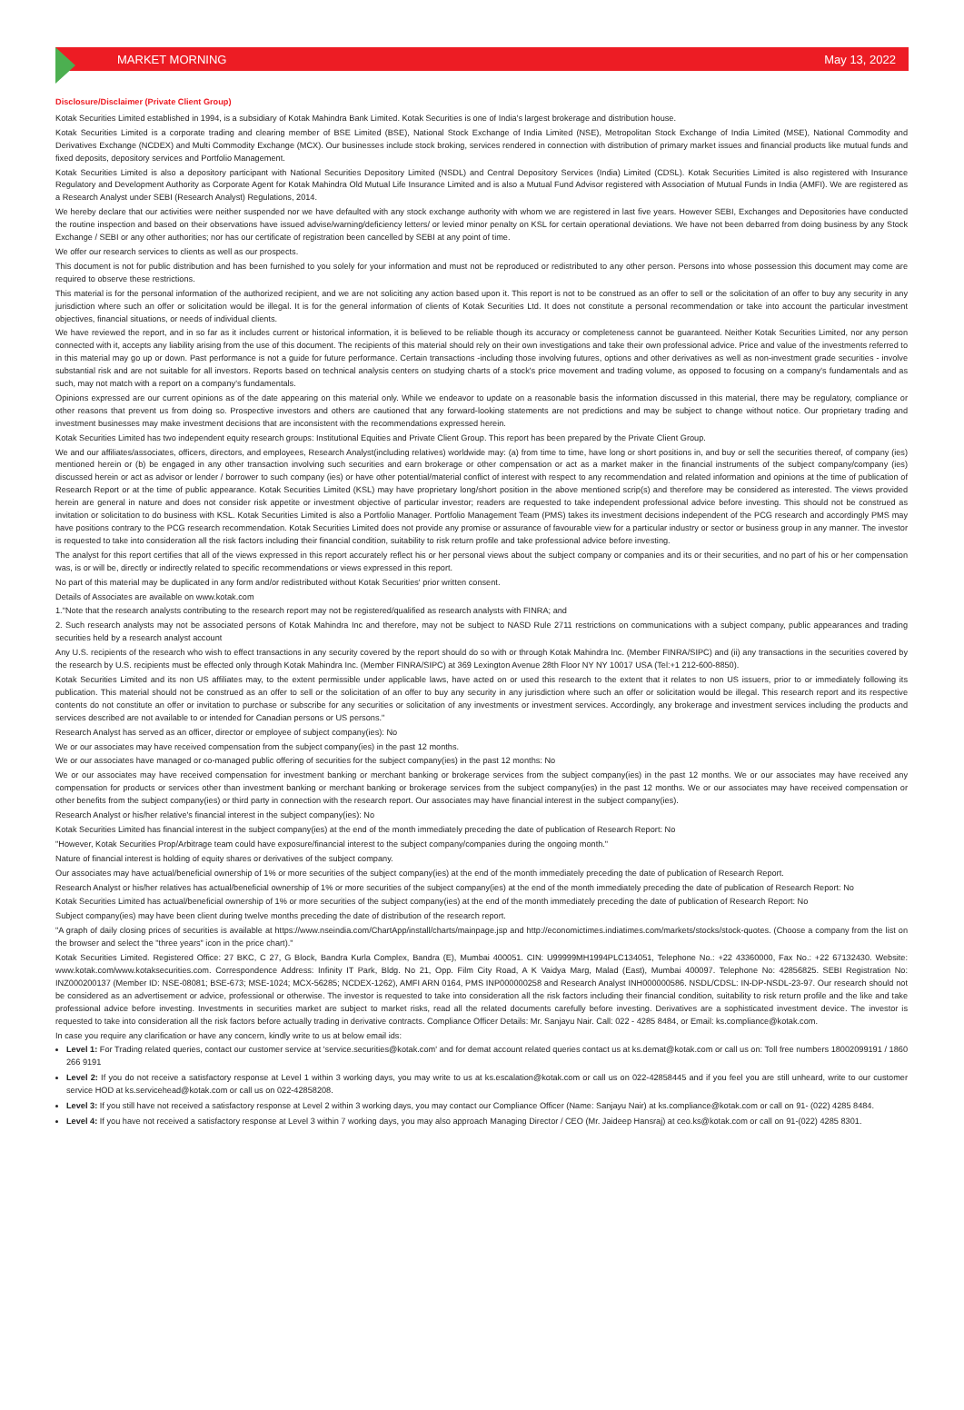MARKET MORNING May 13, 2022
Disclosure/Disclaimer (Private Client Group)
Kotak Securities Limited established in 1994, is a subsidiary of Kotak Mahindra Bank Limited. Kotak Securities is one of India's largest brokerage and distribution house.
Kotak Securities Limited is a corporate trading and clearing member of BSE Limited (BSE), National Stock Exchange of India Limited (NSE), Metropolitan Stock Exchange of India Limited (MSE), National Commodity and Derivatives Exchange (NCDEX) and Multi Commodity Exchange (MCX). Our businesses include stock broking, services rendered in connection with distribution of primary market issues and financial products like mutual funds and fixed deposits, depository services and Portfolio Management.
Kotak Securities Limited is also a depository participant with National Securities Depository Limited (NSDL) and Central Depository Services (India) Limited (CDSL). Kotak Securities Limited is also registered with Insurance Regulatory and Development Authority as Corporate Agent for Kotak Mahindra Old Mutual Life Insurance Limited and is also a Mutual Fund Advisor registered with Association of Mutual Funds in India (AMFI). We are registered as a Research Analyst under SEBI (Research Analyst) Regulations, 2014.
We hereby declare that our activities were neither suspended nor we have defaulted with any stock exchange authority with whom we are registered in last five years. However SEBI, Exchanges and Depositories have conducted the routine inspection and based on their observations have issued advise/warning/deficiency letters/ or levied minor penalty on KSL for certain operational deviations. We have not been debarred from doing business by any Stock Exchange / SEBI or any other authorities; nor has our certificate of registration been cancelled by SEBI at any point of time.
We offer our research services to clients as well as our prospects.
This document is not for public distribution and has been furnished to you solely for your information and must not be reproduced or redistributed to any other person. Persons into whose possession this document may come are required to observe these restrictions.
This material is for the personal information of the authorized recipient, and we are not soliciting any action based upon it. This report is not to be construed as an offer to sell or the solicitation of an offer to buy any security in any jurisdiction where such an offer or solicitation would be illegal. It is for the general information of clients of Kotak Securities Ltd. It does not constitute a personal recommendation or take into account the particular investment objectives, financial situations, or needs of individual clients.
We have reviewed the report, and in so far as it includes current or historical information, it is believed to be reliable though its accuracy or completeness cannot be guaranteed. Neither Kotak Securities Limited, nor any person connected with it, accepts any liability arising from the use of this document. The recipients of this material should rely on their own investigations and take their own professional advice. Price and value of the investments referred to in this material may go up or down. Past performance is not a guide for future performance. Certain transactions -including those involving futures, options and other derivatives as well as non-investment grade securities - involve substantial risk and are not suitable for all investors. Reports based on technical analysis centers on studying charts of a stock's price movement and trading volume, as opposed to focusing on a company's fundamentals and as such, may not match with a report on a company's fundamentals.
Opinions expressed are our current opinions as of the date appearing on this material only. While we endeavor to update on a reasonable basis the information discussed in this material, there may be regulatory, compliance or other reasons that prevent us from doing so. Prospective investors and others are cautioned that any forward-looking statements are not predictions and may be subject to change without notice. Our proprietary trading and investment businesses may make investment decisions that are inconsistent with the recommendations expressed herein.
Kotak Securities Limited has two independent equity research groups: Institutional Equities and Private Client Group. This report has been prepared by the Private Client Group.
We and our affiliates/associates, officers, directors, and employees, Research Analyst(including relatives) worldwide may: (a) from time to time, have long or short positions in, and buy or sell the securities thereof, of company (ies) mentioned herein or (b) be engaged in any other transaction involving such securities and earn brokerage or other compensation or act as a market maker in the financial instruments of the subject company/company (ies) discussed herein or act as advisor or lender / borrower to such company (ies) or have other potential/material conflict of interest with respect to any recommendation and related information and opinions at the time of publication of Research Report or at the time of public appearance. Kotak Securities Limited (KSL) may have proprietary long/short position in the above mentioned scrip(s) and therefore may be considered as interested. The views provided herein are general in nature and does not consider risk appetite or investment objective of particular investor; readers are requested to take independent professional advice before investing. This should not be construed as invitation or solicitation to do business with KSL. Kotak Securities Limited is also a Portfolio Manager. Portfolio Management Team (PMS) takes its investment decisions independent of the PCG research and accordingly PMS may have positions contrary to the PCG research recommendation. Kotak Securities Limited does not provide any promise or assurance of favourable view for a particular industry or sector or business group in any manner. The investor is requested to take into consideration all the risk factors including their financial condition, suitability to risk return profile and take professional advice before investing.
The analyst for this report certifies that all of the views expressed in this report accurately reflect his or her personal views about the subject company or companies and its or their securities, and no part of his or her compensation was, is or will be, directly or indirectly related to specific recommendations or views expressed in this report.
No part of this material may be duplicated in any form and/or redistributed without Kotak Securities' prior written consent.
Details of Associates are available on www.kotak.com
1."Note that the research analysts contributing to the research report may not be registered/qualified as research analysts with FINRA; and
2. Such research analysts may not be associated persons of Kotak Mahindra Inc and therefore, may not be subject to NASD Rule 2711 restrictions on communications with a subject company, public appearances and trading securities held by a research analyst account
Any U.S. recipients of the research who wish to effect transactions in any security covered by the report should do so with or through Kotak Mahindra Inc. (Member FINRA/SIPC) and (ii) any transactions in the securities covered by the research by U.S. recipients must be effected only through Kotak Mahindra Inc. (Member FINRA/SIPC) at 369 Lexington Avenue 28th Floor NY NY 10017 USA (Tel:+1 212-600-8850).
Kotak Securities Limited and its non US affiliates may, to the extent permissible under applicable laws, have acted on or used this research to the extent that it relates to non US issuers, prior to or immediately following its publication. This material should not be construed as an offer to sell or the solicitation of an offer to buy any security in any jurisdiction where such an offer or solicitation would be illegal. This research report and its respective contents do not constitute an offer or invitation to purchase or subscribe for any securities or solicitation of any investments or investment services. Accordingly, any brokerage and investment services including the products and services described are not available to or intended for Canadian persons or US persons."
Research Analyst has served as an officer, director or employee of subject company(ies): No
We or our associates may have received compensation from the subject company(ies) in the past 12 months.
We or our associates have managed or co-managed public offering of securities for the subject company(ies) in the past 12 months: No
We or our associates may have received compensation for investment banking or merchant banking or brokerage services from the subject company(ies) in the past 12 months. We or our associates may have received any compensation for products or services other than investment banking or merchant banking or brokerage services from the subject company(ies) in the past 12 months. We or our associates may have received compensation or other benefits from the subject company(ies) or third party in connection with the research report. Our associates may have financial interest in the subject company(ies).
Research Analyst or his/her relative's financial interest in the subject company(ies): No
Kotak Securities Limited has financial interest in the subject company(ies) at the end of the month immediately preceding the date of publication of Research Report: No
"However, Kotak Securities Prop/Arbitrage team could have exposure/financial interest to the subject company/companies during the ongoing month."
Nature of financial interest is holding of equity shares or derivatives of the subject company.
Our associates may have actual/beneficial ownership of 1% or more securities of the subject company(ies) at the end of the month immediately preceding the date of publication of Research Report.
Research Analyst or his/her relatives has actual/beneficial ownership of 1% or more securities of the subject company(ies) at the end of the month immediately preceding the date of publication of Research Report: No
Kotak Securities Limited has actual/beneficial ownership of 1% or more securities of the subject company(ies) at the end of the month immediately preceding the date of publication of Research Report: No
Subject company(ies) may have been client during twelve months preceding the date of distribution of the research report.
"A graph of daily closing prices of securities is available at https://www.nseindia.com/ChartApp/install/charts/mainpage.jsp and http://economictimes.indiatimes.com/markets/stocks/stock-quotes. (Choose a company from the list on the browser and select the "three years" icon in the price chart)."
Kotak Securities Limited. Registered Office: 27 BKC, C 27, G Block, Bandra Kurla Complex, Bandra (E), Mumbai 400051. CIN: U99999MH1994PLC134051, Telephone No.: +22 43360000, Fax No.: +22 67132430. Website: www.kotak.com/www.kotaksecurities.com. Correspondence Address: Infinity IT Park, Bldg. No 21, Opp. Film City Road, A K Vaidya Marg, Malad (East), Mumbai 400097. Telephone No: 42856825. SEBI Registration No: INZ000200137 (Member ID: NSE-08081; BSE-673; MSE-1024; MCX-56285; NCDEX-1262), AMFI ARN 0164, PMS INP000000258 and Research Analyst INH000000586. NSDL/CDSL: IN-DP-NSDL-23-97. Our research should not be considered as an advertisement or advice, professional or otherwise. The investor is requested to take into consideration all the risk factors including their financial condition, suitability to risk return profile and the like and take professional advice before investing. Investments in securities market are subject to market risks, read all the related documents carefully before investing. Derivatives are a sophisticated investment device. The investor is requested to take into consideration all the risk factors before actually trading in derivative contracts. Compliance Officer Details: Mr. Sanjayu Nair. Call: 022 - 4285 8484, or Email: ks.compliance@kotak.com.
In case you require any clarification or have any concern, kindly write to us at below email ids:
Level 1: For Trading related queries, contact our customer service at 'service.securities@kotak.com' and for demat account related queries contact us at ks.demat@kotak.com or call us on: Toll free numbers 18002099191 / 1860 266 9191
Level 2: If you do not receive a satisfactory response at Level 1 within 3 working days, you may write to us at ks.escalation@kotak.com or call us on 022-42858445 and if you feel you are still unheard, write to our customer service HOD at ks.servicehead@kotak.com or call us on 022-42858208.
Level 3: If you still have not received a satisfactory response at Level 2 within 3 working days, you may contact our Compliance Officer (Name: Sanjayu Nair) at ks.compliance@kotak.com or call on 91- (022) 4285 8484.
Level 4: If you have not received a satisfactory response at Level 3 within 7 working days, you may also approach Managing Director / CEO (Mr. Jaideep Hansraj) at ceo.ks@kotak.com or call on 91-(022) 4285 8301.